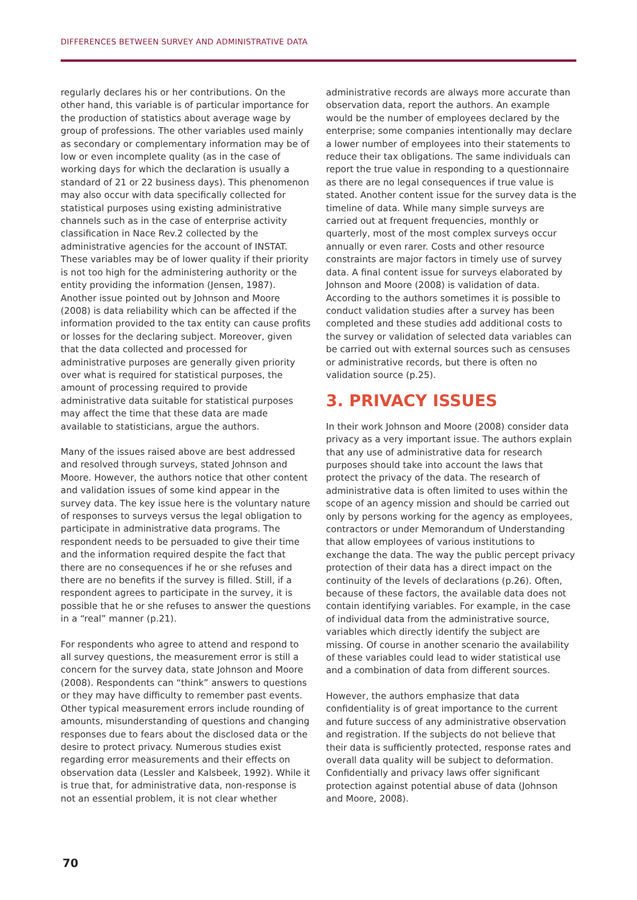DIFFERENCES BETWEEN SURVEY AND ADMINISTRATIVE DATA
regularly declares his or her contributions. On the other hand, this variable is of particular importance for the production of statistics about average wage by group of professions. The other variables used mainly as secondary or complementary information may be of low or even incomplete quality (as in the case of working days for which the declaration is usually a standard of 21 or 22 business days). This phenomenon may also occur with data specifically collected for statistical purposes using existing administrative channels such as in the case of enterprise activity classification in Nace Rev.2 collected by the administrative agencies for the account of INSTAT. These variables may be of lower quality if their priority is not too high for the administering authority or the entity providing the information (Jensen, 1987). Another issue pointed out by Johnson and Moore (2008) is data reliability which can be affected if the information provided to the tax entity can cause profits or losses for the declaring subject. Moreover, given that the data collected and processed for administrative purposes are generally given priority over what is required for statistical purposes, the amount of processing required to provide administrative data suitable for statistical purposes may affect the time that these data are made available to statisticians, argue the authors.
Many of the issues raised above are best addressed and resolved through surveys, stated Johnson and Moore. However, the authors notice that other content and validation issues of some kind appear in the survey data. The key issue here is the voluntary nature of responses to surveys versus the legal obligation to participate in administrative data programs. The respondent needs to be persuaded to give their time and the information required despite the fact that there are no consequences if he or she refuses and there are no benefits if the survey is filled. Still, if a respondent agrees to participate in the survey, it is possible that he or she refuses to answer the questions in a “real” manner (p.21).
For respondents who agree to attend and respond to all survey questions, the measurement error is still a concern for the survey data, state Johnson and Moore (2008). Respondents can “think” answers to questions or they may have difficulty to remember past events. Other typical measurement errors include rounding of amounts, misunderstanding of questions and changing responses due to fears about the disclosed data or the desire to protect privacy. Numerous studies exist regarding error measurements and their effects on observation data (Lessler and Kalsbeek, 1992). While it is true that, for administrative data, non-response is not an essential problem, it is not clear whether
administrative records are always more accurate than observation data, report the authors. An example would be the number of employees declared by the enterprise; some companies intentionally may declare a lower number of employees into their statements to reduce their tax obligations. The same individuals can report the true value in responding to a questionnaire as there are no legal consequences if true value is stated. Another content issue for the survey data is the timeline of data. While many simple surveys are carried out at frequent frequencies, monthly or quarterly, most of the most complex surveys occur annually or even rarer. Costs and other resource constraints are major factors in timely use of survey data. A final content issue for surveys elaborated by Johnson and Moore (2008) is validation of data. According to the authors sometimes it is possible to conduct validation studies after a survey has been completed and these studies add additional costs to the survey or validation of selected data variables can be carried out with external sources such as censuses or administrative records, but there is often no validation source (p.25).
3. PRIVACY ISSUES
In their work Johnson and Moore (2008) consider data privacy as a very important issue. The authors explain that any use of administrative data for research purposes should take into account the laws that protect the privacy of the data. The research of administrative data is often limited to uses within the scope of an agency mission and should be carried out only by persons working for the agency as employees, contractors or under Memorandum of Understanding that allow employees of various institutions to exchange the data. The way the public percept privacy protection of their data has a direct impact on the continuity of the levels of declarations (p.26). Often, because of these factors, the available data does not contain identifying variables. For example, in the case of individual data from the administrative source, variables which directly identify the subject are missing. Of course in another scenario the availability of these variables could lead to wider statistical use and a combination of data from different sources.
However, the authors emphasize that data confidentiality is of great importance to the current and future success of any administrative observation and registration. If the subjects do not believe that their data is sufficiently protected, response rates and overall data quality will be subject to deformation. Confidentially and privacy laws offer significant protection against potential abuse of data (Johnson and Moore, 2008).
70